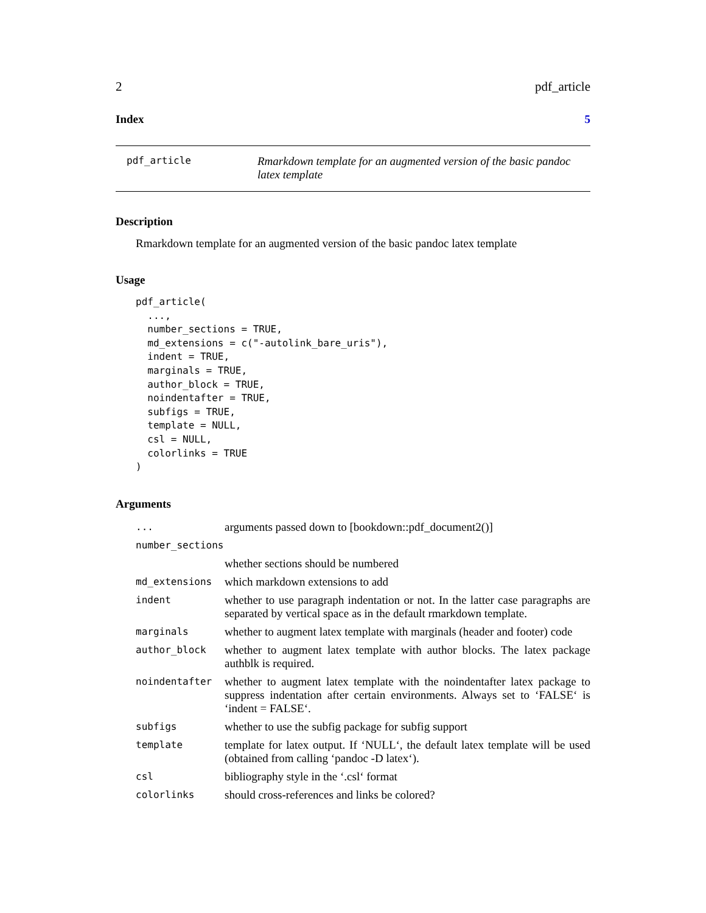2 pdf_article
Index 5
pdf_article
Rmarkdown template for an augmented version of the basic pandoc latex template
Description
Rmarkdown template for an augmented version of the basic pandoc latex template
Usage
pdf_article(
  ...,
  number_sections = TRUE,
  md_extensions = c("-autolink_bare_uris"),
  indent = TRUE,
  marginals = TRUE,
  author_block = TRUE,
  noindentafter = TRUE,
  subfigs = TRUE,
  template = NULL,
  csl = NULL,
  colorlinks = TRUE
)
Arguments
| ... | arguments passed down to [bookdown::pdf_document2()] |
| number_sections | |
| | whether sections should be numbered |
| md_extensions | which markdown extensions to add |
| indent | whether to use paragraph indentation or not. In the latter case paragraphs are separated by vertical space as in the default rmarkdown template. |
| marginals | whether to augment latex template with marginals (header and footer) code |
| author_block | whether to augment latex template with author blocks. The latex package authblk is required. |
| noindentafter | whether to augment latex template with the noindentafter latex package to suppress indentation after certain environments. Always set to ‘FALSE‘ is ‘indent = FALSE‘. |
| subfigs | whether to use the subfig package for subfig support |
| template | template for latex output. If ‘NULL‘, the default latex template will be used (obtained from calling ‘pandoc -D latex‘). |
| csl | bibliography style in the ‘.csl‘ format |
| colorlinks | should cross-references and links be colored? |